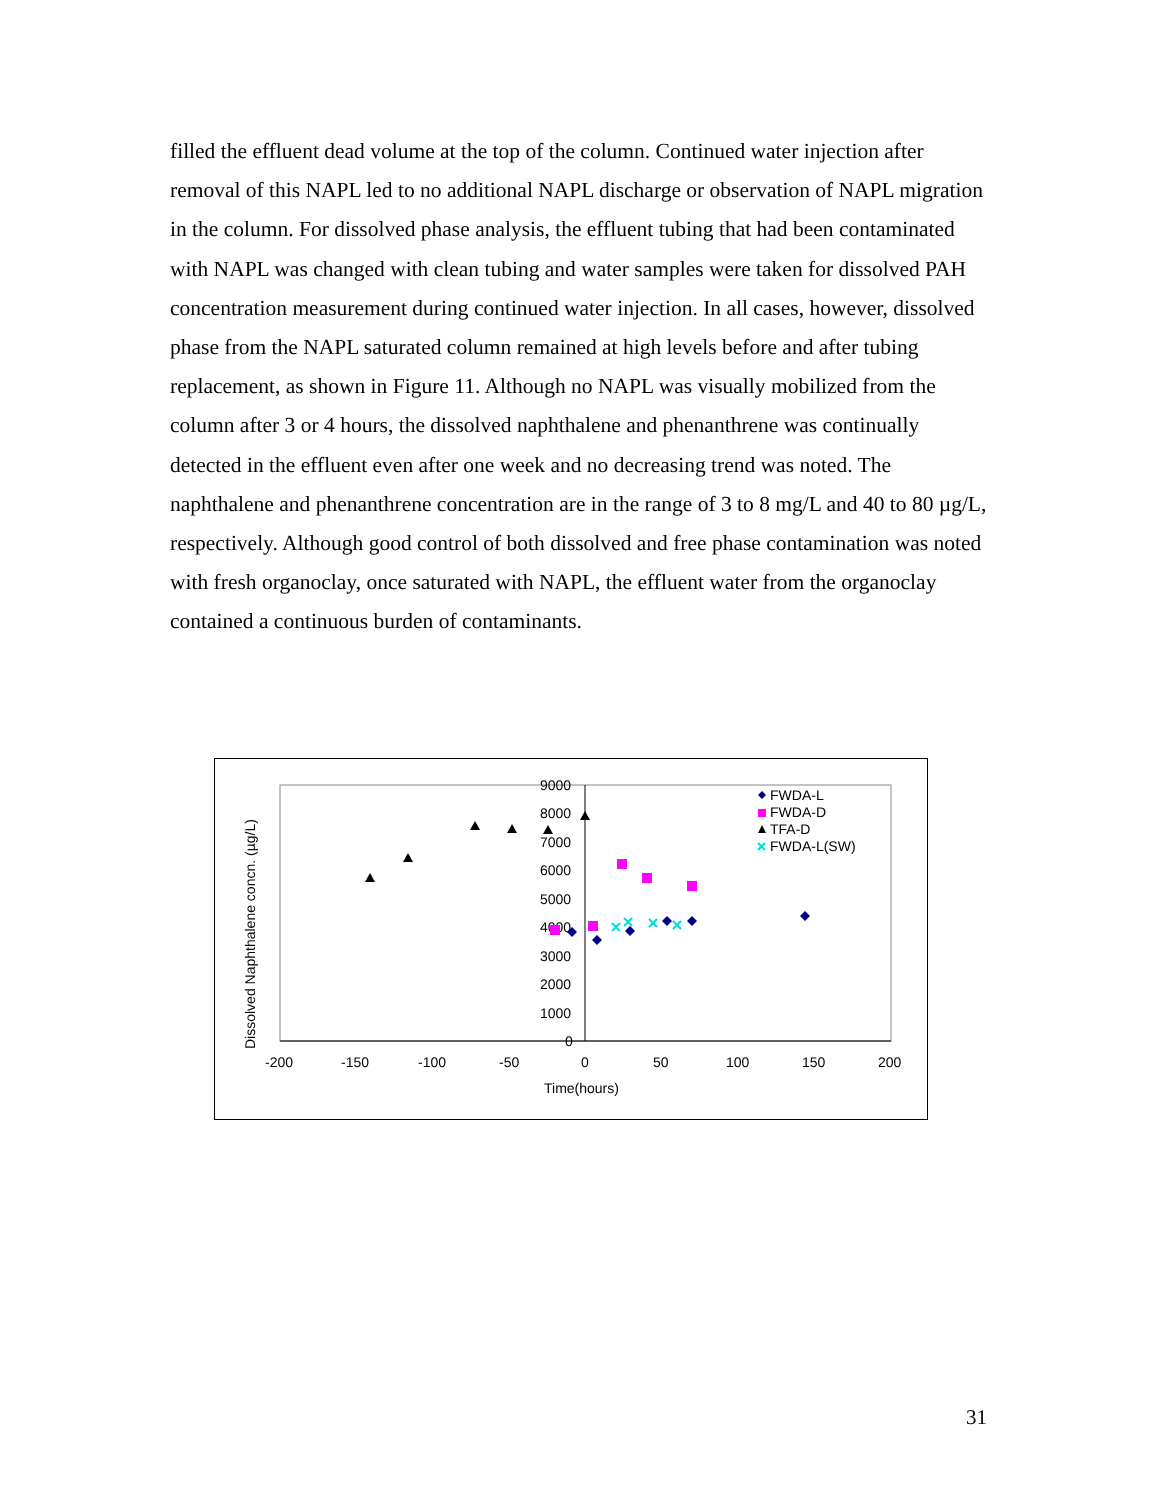filled the effluent dead volume at the top of the column. Continued water injection after removal of this NAPL led to no additional NAPL discharge or observation of NAPL migration in the column. For dissolved phase analysis, the effluent tubing that had been contaminated with NAPL was changed with clean tubing and water samples were taken for dissolved PAH concentration measurement during continued water injection. In all cases, however, dissolved phase from the NAPL saturated column remained at high levels before and after tubing replacement, as shown in Figure 11. Although no NAPL was visually mobilized from the column after 3 or 4 hours, the dissolved naphthalene and phenanthrene was continually detected in the effluent even after one week and no decreasing trend was noted. The naphthalene and phenanthrene concentration are in the range of 3 to 8 mg/L and 40 to 80 µg/L, respectively. Although good control of both dissolved and free phase contamination was noted with fresh organoclay, once saturated with NAPL, the effluent water from the organoclay contained a continuous burden of contaminants.
Dissolved Naphthalene concn. (µg/L)
9000
8000
7000
6000
5000
4000
3000
2000
1000
0
-200
-150
-100
-50
0
50
100
150
200
Time(hours)
FWDA-L
FWDA-D
TFA-D
FWDA-L(SW)
31